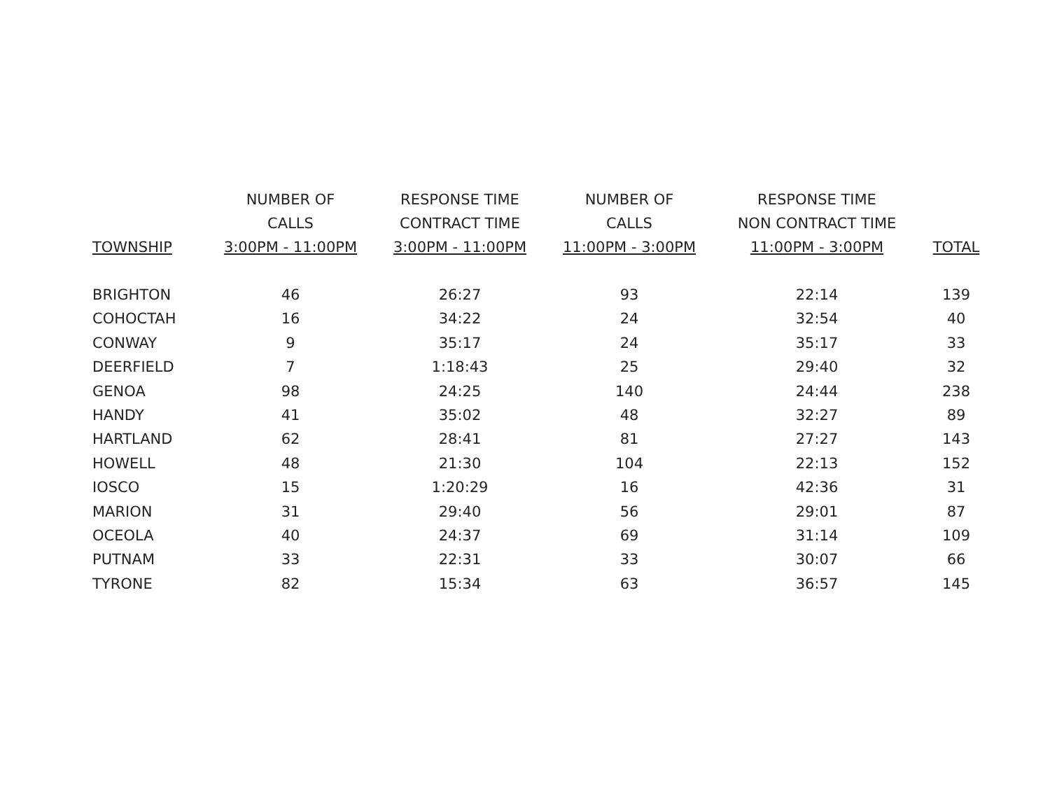| TOWNSHIP | NUMBER OF CALLS 3:00PM - 11:00PM | RESPONSE TIME CONTRACT TIME 3:00PM - 11:00PM | NUMBER OF CALLS 11:00PM - 3:00PM | RESPONSE TIME NON CONTRACT TIME 11:00PM - 3:00PM | TOTAL |
| --- | --- | --- | --- | --- | --- |
| BRIGHTON | 46 | 26:27 | 93 | 22:14 | 139 |
| COHOCTAH | 16 | 34:22 | 24 | 32:54 | 40 |
| CONWAY | 9 | 35:17 | 24 | 35:17 | 33 |
| DEERFIELD | 7 | 1:18:43 | 25 | 29:40 | 32 |
| GENOA | 98 | 24:25 | 140 | 24:44 | 238 |
| HANDY | 41 | 35:02 | 48 | 32:27 | 89 |
| HARTLAND | 62 | 28:41 | 81 | 27:27 | 143 |
| HOWELL | 48 | 21:30 | 104 | 22:13 | 152 |
| IOSCO | 15 | 1:20:29 | 16 | 42:36 | 31 |
| MARION | 31 | 29:40 | 56 | 29:01 | 87 |
| OCEOLA | 40 | 24:37 | 69 | 31:14 | 109 |
| PUTNAM | 33 | 22:31 | 33 | 30:07 | 66 |
| TYRONE | 82 | 15:34 | 63 | 36:57 | 145 |